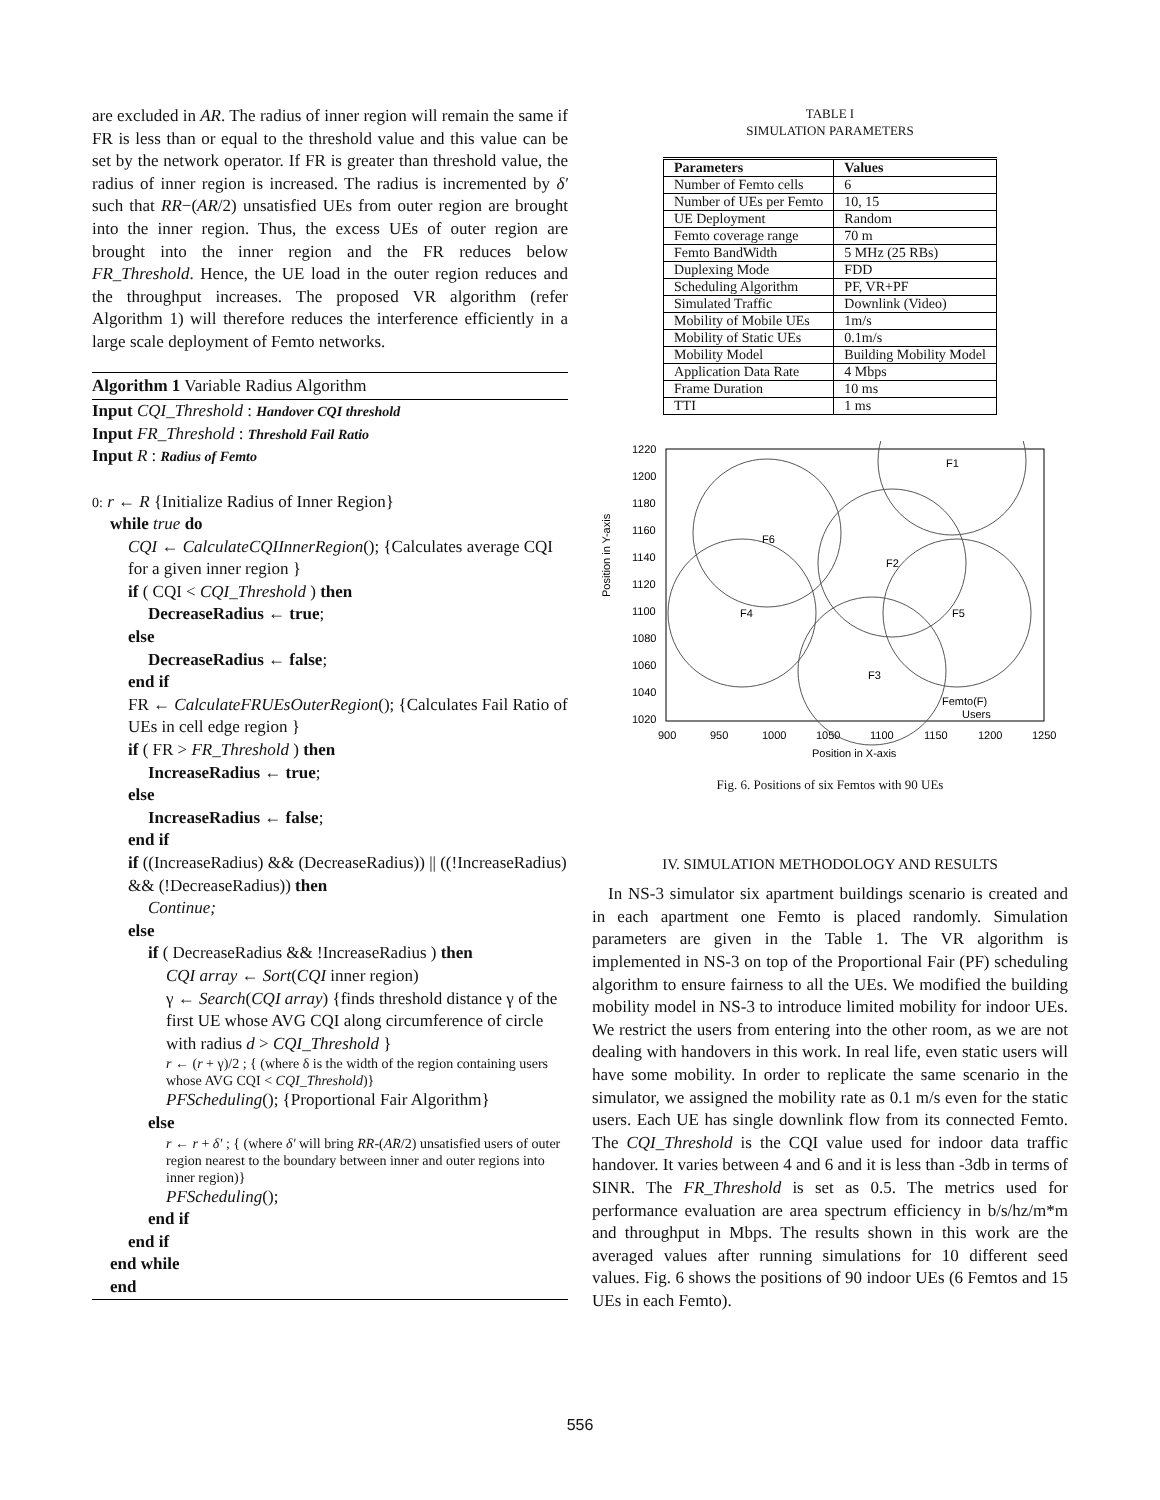are excluded in AR. The radius of inner region will remain the same if FR is less than or equal to the threshold value and this value can be set by the network operator. If FR is greater than threshold value, the radius of inner region is increased. The radius is incremented by δ′ such that RR−(AR/2) unsatisfied UEs from outer region are brought into the inner region. Thus, the excess UEs of outer region are brought into the inner region and the FR reduces below FR_Threshold. Hence, the UE load in the outer region reduces and the throughput increases. The proposed VR algorithm (refer Algorithm 1) will therefore reduces the interference efficiently in a large scale deployment of Femto networks.
Algorithm 1 Variable Radius Algorithm
Input CQI_Threshold : Handover CQI threshold
Input FR_Threshold : Threshold Fail Ratio
Input R : Radius of Femto
0: r ← R {Initialize Radius of Inner Region}
while true do
CQI ← CalculateCQIInnerRegion(); {Calculates average CQI for a given inner region }
if ( CQI < CQI_Threshold ) then
DecreaseRadius ← true;
else
DecreaseRadius ← false;
end if
FR ← CalculateFRUEsOuterRegion(); {Calculates Fail Ratio of UEs in cell edge region }
if ( FR > FR_Threshold ) then
IncreaseRadius ← true;
else
IncreaseRadius ← false;
end if
if ((IncreaseRadius) && (DecreaseRadius)) || ((!IncreaseRadius) && (!DecreaseRadius)) then
Continue;
else
if ( DecreaseRadius && !IncreaseRadius ) then
CQI array ← Sort(CQI inner region)
γ ← Search(CQI array) {finds threshold distance γ of the first UE whose AVG CQI along circumference of circle with radius d > CQI_Threshold }
r ← (r + γ)/2 ; { (where δ is the width of the region containing users whose AVG CQI < CQI_Threshold)}
PFScheduling(); {Proportional Fair Algorithm}
else
r ← r + δ′ ; { (where δ′ will bring RR-(AR/2) unsatisfied users of outer region nearest to the boundary between inner and outer regions into inner region)}
PFScheduling();
end if
end if
end while
end
TABLE I
SIMULATION PARAMETERS
| Parameters | Values |
| --- | --- |
| Number of Femto cells | 6 |
| Number of UEs per Femto | 10, 15 |
| UE Deployment | Random |
| Femto coverage range | 70 m |
| Femto BandWidth | 5 MHz (25 RBs) |
| Duplexing Mode | FDD |
| Scheduling Algorithm | PF, VR+PF |
| Simulated Traffic | Downlink (Video) |
| Mobility of Mobile UEs | 1m/s |
| Mobility of Static UEs | 0.1m/s |
| Mobility Model | Building Mobility Model |
| Application Data Rate | 4 Mbps |
| Frame Duration | 10 ms |
| TTI | 1 ms |
Position in Y-axis
1220
1200
1180
1160
1140
1120
1100
1080
1060
1040
1020
900
950
1000
1050
1100
1150
1200
1250
Position in X-axis
F1
F2
F3
F4
F5
F6
Femto(F)
Users
Fig. 6. Positions of six Femtos with 90 UEs
IV. SIMULATION METHODOLOGY AND RESULTS
In NS-3 simulator six apartment buildings scenario is created and in each apartment one Femto is placed randomly. Simulation parameters are given in the Table 1. The VR algorithm is implemented in NS-3 on top of the Proportional Fair (PF) scheduling algorithm to ensure fairness to all the UEs. We modified the building mobility model in NS-3 to introduce limited mobility for indoor UEs. We restrict the users from entering into the other room, as we are not dealing with handovers in this work. In real life, even static users will have some mobility. In order to replicate the same scenario in the simulator, we assigned the mobility rate as 0.1 m/s even for the static users. Each UE has single downlink flow from its connected Femto. The CQI_Threshold is the CQI value used for indoor data traffic handover. It varies between 4 and 6 and it is less than -3db in terms of SINR. The FR_Threshold is set as 0.5. The metrics used for performance evaluation are area spectrum efficiency in b/s/hz/m*m and throughput in Mbps. The results shown in this work are the averaged values after running simulations for 10 different seed values. Fig. 6 shows the positions of 90 indoor UEs (6 Femtos and 15 UEs in each Femto).
556